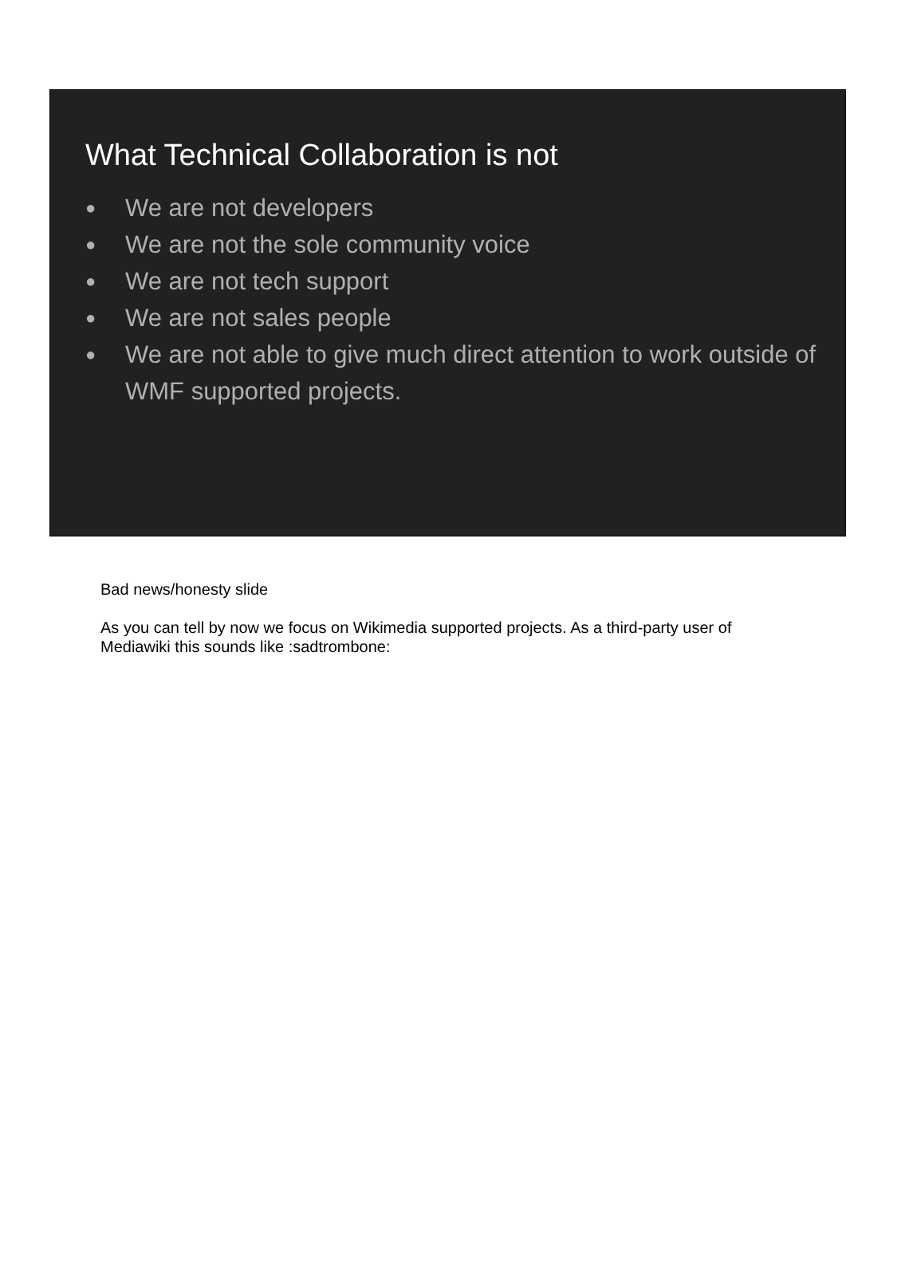What Technical Collaboration is not
● We are not developers
● We are not the sole community voice
● We are not tech support
● We are not sales people
● We are not able to give much direct attention to work outside of WMF supported projects.
Bad news/honesty slide
As you can tell by now we focus on Wikimedia supported projects. As a third-party user of Mediawiki this sounds like :sadtrombone: